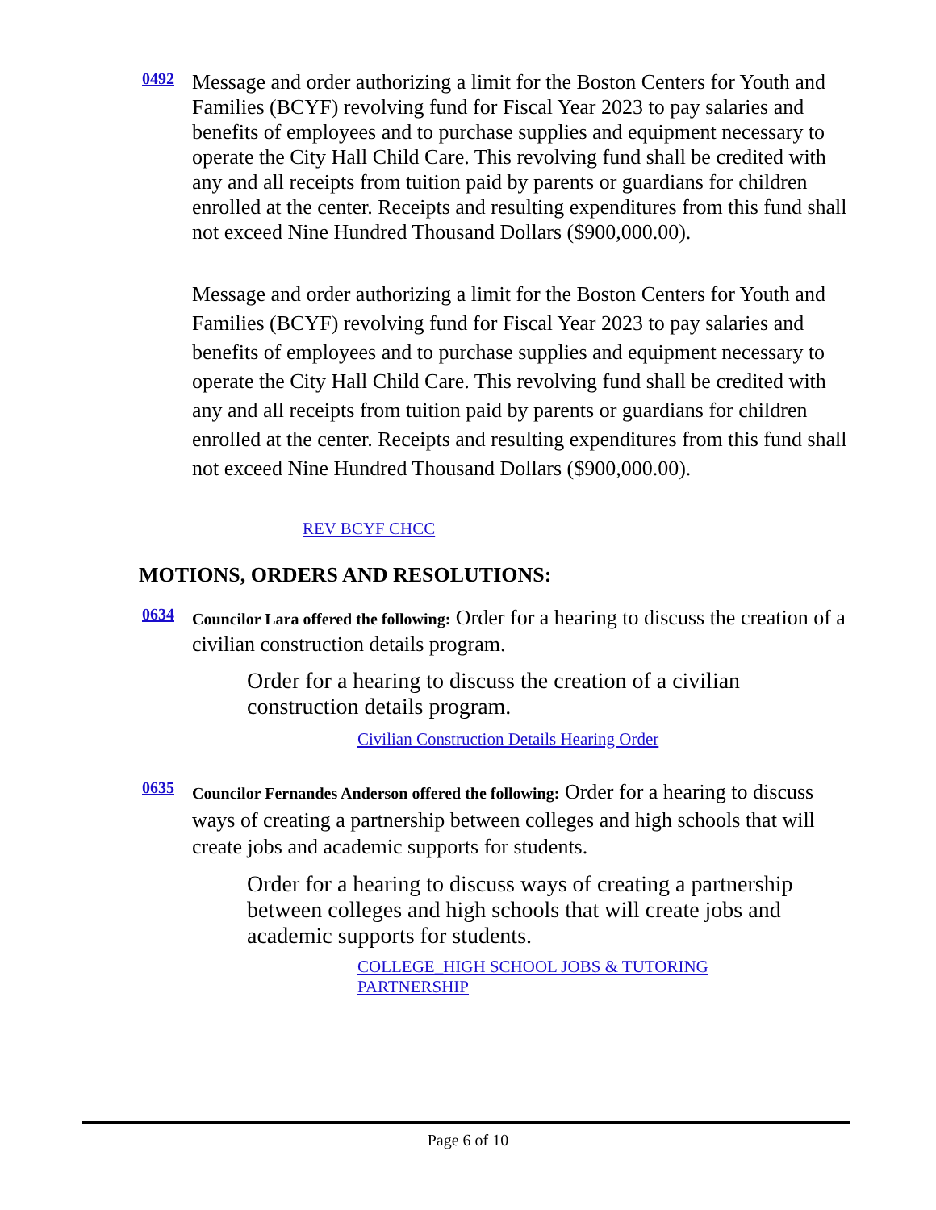0492
Message and order authorizing a limit for the Boston Centers for Youth and Families (BCYF) revolving fund for Fiscal Year 2023 to pay salaries and benefits of employees and to purchase supplies and equipment necessary to operate the City Hall Child Care. This revolving fund shall be credited with any and all receipts from tuition paid by parents or guardians for children enrolled at the center. Receipts and resulting expenditures from this fund shall not exceed Nine Hundred Thousand Dollars ($900,000.00).
Message and order authorizing a limit for the Boston Centers for Youth and Families (BCYF) revolving fund for Fiscal Year 2023 to pay salaries and benefits of employees and to purchase supplies and equipment necessary to operate the City Hall Child Care. This revolving fund shall be credited with any and all receipts from tuition paid by parents or guardians for children enrolled at the center. Receipts and resulting expenditures from this fund shall not exceed Nine Hundred Thousand Dollars ($900,000.00).
REV BCYF CHCC
MOTIONS, ORDERS AND RESOLUTIONS:
0634
Councilor Lara offered the following: Order for a hearing to discuss the creation of a civilian construction details program.
Order for a hearing to discuss the creation of a civilian construction details program.
Civilian Construction Details Hearing Order
0635
Councilor Fernandes Anderson offered the following: Order for a hearing to discuss ways of creating a partnership between colleges and high schools that will create jobs and academic supports for students.
Order for a hearing to discuss ways of creating a partnership between colleges and high schools that will create jobs and academic supports for students.
COLLEGE_HIGH SCHOOL JOBS & TUTORING PARTNERSHIP
Page 6 of 10